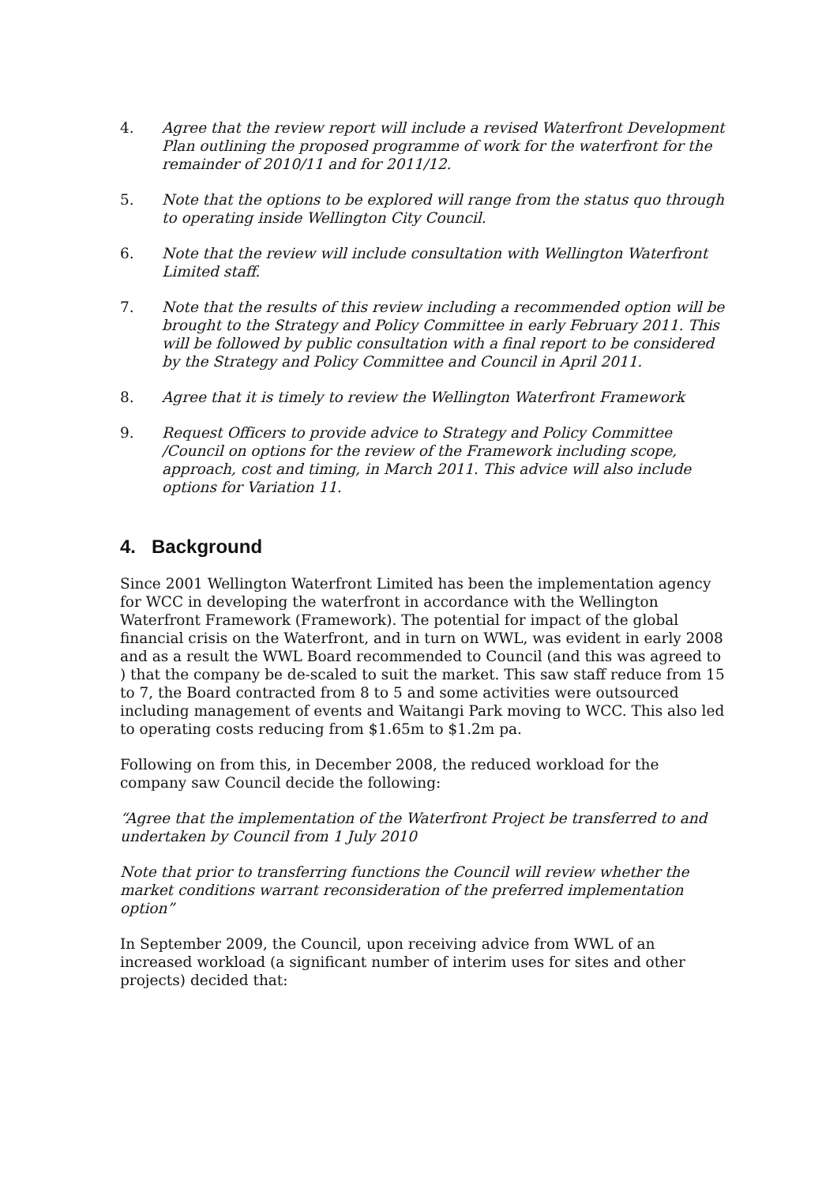4. Agree that the review report will include a revised Waterfront Development Plan outlining the proposed programme of work for the waterfront for the remainder of 2010/11 and for 2011/12.
5. Note that the options to be explored will range from the status quo through to operating inside Wellington City Council.
6. Note that the review will include consultation with Wellington Waterfront Limited staff.
7. Note that the results of this review including a recommended option will be brought to the Strategy and Policy Committee in early February 2011. This will be followed by public consultation with a final report to be considered by the Strategy and Policy Committee and Council in April 2011.
8. Agree that it is timely to review the Wellington Waterfront Framework
9. Request Officers to provide advice to Strategy and Policy Committee /Council on options for the review of the Framework including scope, approach, cost and timing, in March 2011. This advice will also include options for Variation 11.
4. Background
Since 2001 Wellington Waterfront Limited has been the implementation agency for WCC in developing the waterfront in accordance with the Wellington Waterfront Framework (Framework). The potential for impact of the global financial crisis on the Waterfront, and in turn on WWL, was evident in early 2008 and as a result the WWL Board recommended to Council (and this was agreed to ) that the company be de-scaled to suit the market. This saw staff reduce from 15 to 7, the Board contracted from 8 to 5 and some activities were outsourced including management of events and Waitangi Park moving to WCC. This also led to operating costs reducing from $1.65m to $1.2m pa.
Following on from this, in December 2008, the reduced workload for the company saw Council decide the following:
“Agree that the implementation of the Waterfront Project be transferred to and undertaken by Council from 1 July 2010
Note that prior to transferring functions the Council will review whether the market conditions warrant reconsideration of the preferred implementation option”
In September 2009, the Council, upon receiving advice from WWL of an increased workload (a significant number of interim uses for sites and other projects) decided that: